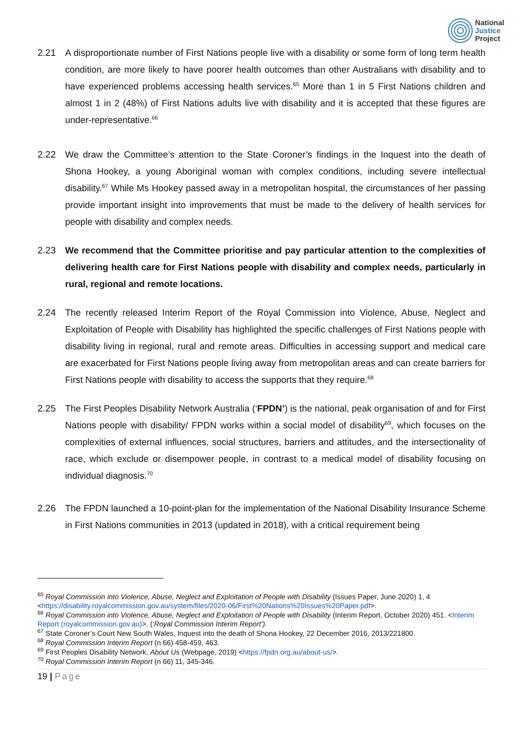National
Justice
Project
2.21 A disproportionate number of First Nations people live with a disability or some form of long term health condition, are more likely to have poorer health outcomes than other Australians with disability and to have experienced problems accessing health services.<sup>65</sup> More than 1 in 5 First Nations children and almost 1 in 2 (48%) of First Nations adults live with disability and it is accepted that these figures are under-representative.<sup>66</sup>
2.22 We draw the Committee’s attention to the State Coroner’s findings in the Inquest into the death of Shona Hookey, a young Aboriginal woman with complex conditions, including severe intellectual disability.<sup>67</sup> While Ms Hookey passed away in a metropolitan hospital, the circumstances of her passing provide important insight into improvements that must be made to the delivery of health services for people with disability and complex needs.
2.23 We recommend that the Committee prioritise and pay particular attention to the complexities of delivering health care for First Nations people with disability and complex needs, particularly in rural, regional and remote locations.
2.24 The recently released Interim Report of the Royal Commission into Violence, Abuse, Neglect and Exploitation of People with Disability has highlighted the specific challenges of First Nations people with disability living in regional, rural and remote areas. Difficulties in accessing support and medical care are exacerbated for First Nations people living away from metropolitan areas and can create barriers for First Nations people with disability to access the supports that they require.<sup>68</sup>
2.25 The First Peoples Disability Network Australia (‘FPDN’) is the national, peak organisation of and for First Nations people with disability/ FPDN works within a social model of disability<sup>69</sup>, which focuses on the complexities of external influences, social structures, barriers and attitudes, and the intersectionality of race, which exclude or disempower people, in contrast to a medical model of disability focusing on individual diagnosis.<sup>70</sup>
2.26 The FPDN launched a 10-point-plan for the implementation of the National Disability Insurance Scheme in First Nations communities in 2013 (updated in 2018), with a critical requirement being
<sup>65</sup> Royal Commission into Violence, Abuse, Neglect and Exploitation of People with Disability (Issues Paper, June 2020) 1, 4 <https://disability.royalcommission.gov.au/system/files/2020-06/First%20Nations%20Issues%20Paper.pdf>.
<sup>66</sup> Royal Commission into Violence, Abuse, Neglect and Exploitation of People with Disability (Interim Report, October 2020) 451. <Interim Report (royalcommission.gov.au)>. (‘Royal Commission Interim Report’).
<sup>67</sup> State Coroner’s Court New South Wales, Inquest into the death of Shona Hookey, 22 December 2016, 2013/221800.
<sup>68</sup> Royal Commission Interim Report (n 66) 458-459, 463.
<sup>69</sup> First Peoples Disability Network, About Us (Webpage, 2019) <https://fpdn.org.au/about-us/>.
<sup>70</sup> Royal Commission Interim Report (n 66) 11, 345-346.
19 | Page